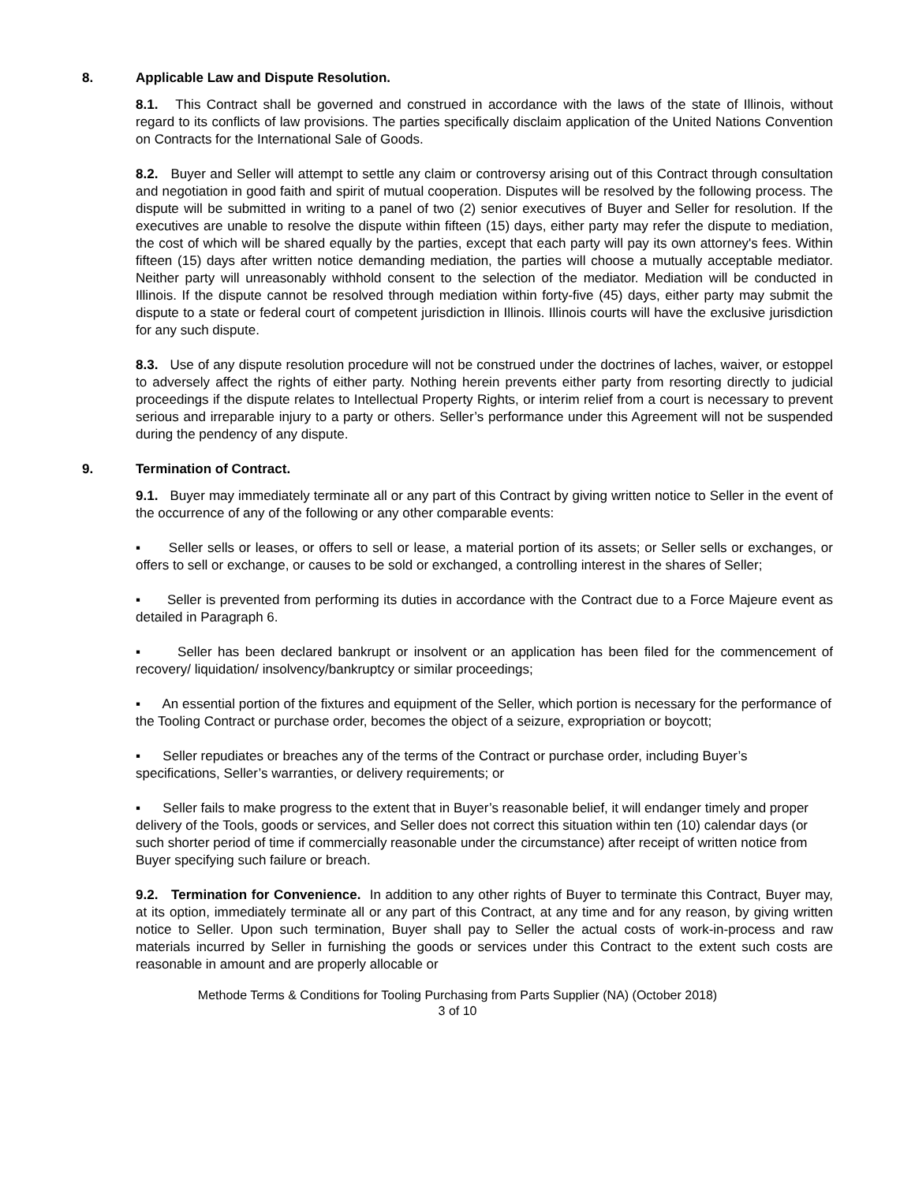8. Applicable Law and Dispute Resolution.
8.1. This Contract shall be governed and construed in accordance with the laws of the state of Illinois, without regard to its conflicts of law provisions. The parties specifically disclaim application of the United Nations Convention on Contracts for the International Sale of Goods.
8.2. Buyer and Seller will attempt to settle any claim or controversy arising out of this Contract through consultation and negotiation in good faith and spirit of mutual cooperation. Disputes will be resolved by the following process. The dispute will be submitted in writing to a panel of two (2) senior executives of Buyer and Seller for resolution. If the executives are unable to resolve the dispute within fifteen (15) days, either party may refer the dispute to mediation, the cost of which will be shared equally by the parties, except that each party will pay its own attorney's fees. Within fifteen (15) days after written notice demanding mediation, the parties will choose a mutually acceptable mediator. Neither party will unreasonably withhold consent to the selection of the mediator. Mediation will be conducted in Illinois. If the dispute cannot be resolved through mediation within forty-five (45) days, either party may submit the dispute to a state or federal court of competent jurisdiction in Illinois. Illinois courts will have the exclusive jurisdiction for any such dispute.
8.3. Use of any dispute resolution procedure will not be construed under the doctrines of laches, waiver, or estoppel to adversely affect the rights of either party. Nothing herein prevents either party from resorting directly to judicial proceedings if the dispute relates to Intellectual Property Rights, or interim relief from a court is necessary to prevent serious and irreparable injury to a party or others. Seller’s performance under this Agreement will not be suspended during the pendency of any dispute.
9. Termination of Contract.
9.1. Buyer may immediately terminate all or any part of this Contract by giving written notice to Seller in the event of the occurrence of any of the following or any other comparable events:
▪ Seller sells or leases, or offers to sell or lease, a material portion of its assets; or Seller sells or exchanges, or offers to sell or exchange, or causes to be sold or exchanged, a controlling interest in the shares of Seller;
▪ Seller is prevented from performing its duties in accordance with the Contract due to a Force Majeure event as detailed in Paragraph 6.
▪ Seller has been declared bankrupt or insolvent or an application has been filed for the commencement of recovery/ liquidation/ insolvency/bankruptcy or similar proceedings;
▪ An essential portion of the fixtures and equipment of the Seller, which portion is necessary for the performance of the Tooling Contract or purchase order, becomes the object of a seizure, expropriation or boycott;
▪ Seller repudiates or breaches any of the terms of the Contract or purchase order, including Buyer’s specifications, Seller’s warranties, or delivery requirements; or
▪ Seller fails to make progress to the extent that in Buyer’s reasonable belief, it will endanger timely and proper delivery of the Tools, goods or services, and Seller does not correct this situation within ten (10) calendar days (or such shorter period of time if commercially reasonable under the circumstance) after receipt of written notice from Buyer specifying such failure or breach.
9.2. Termination for Convenience. In addition to any other rights of Buyer to terminate this Contract, Buyer may, at its option, immediately terminate all or any part of this Contract, at any time and for any reason, by giving written notice to Seller. Upon such termination, Buyer shall pay to Seller the actual costs of work-in-process and raw materials incurred by Seller in furnishing the goods or services under this Contract to the extent such costs are reasonable in amount and are properly allocable or
Methode Terms & Conditions for Tooling Purchasing from Parts Supplier (NA) (October 2018)
3 of 10